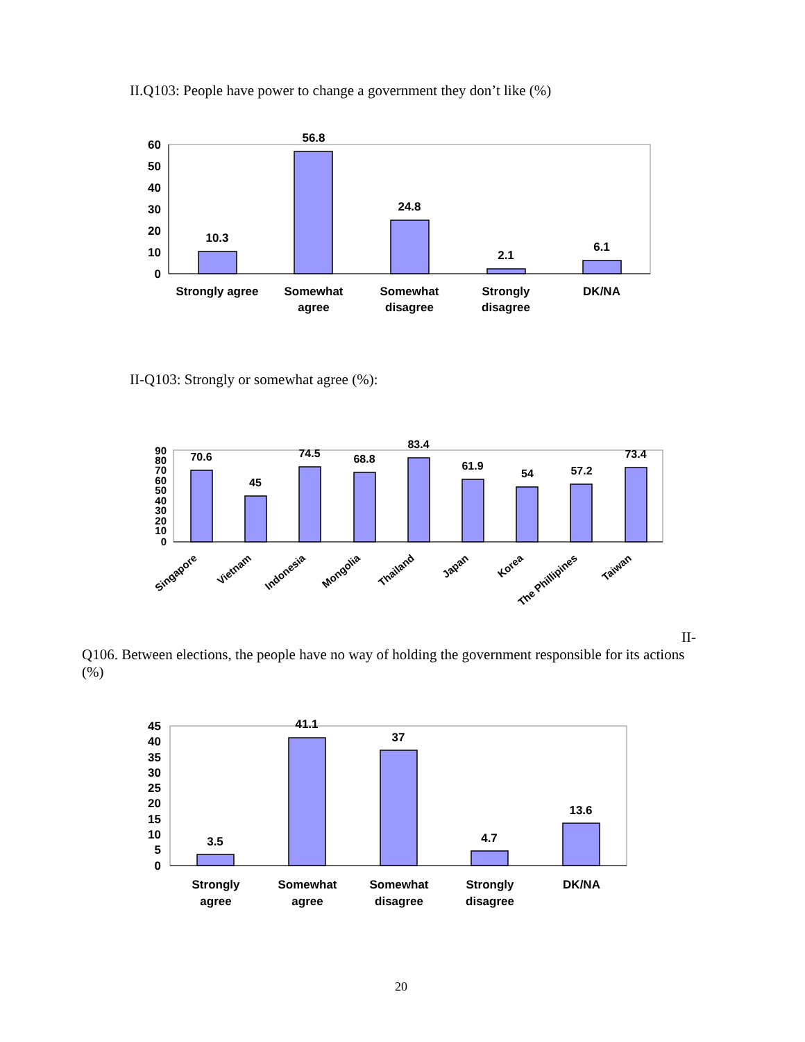II.Q103: People have power to change a government they don’t like (%)
60
50
40
30
20
10
0
10.3
56.8
24.8
2.1
6.1
Strongly agree
Somewhat
agree
Somewhat
disagree
Strongly
disagree
DK/NA
II-Q103: Strongly or somewhat agree (%):
90
80
70
60
50
40
30
20
10
0
70.6
45
74.5
68.8
83.4
61.9
54
57.2
73.4
Singapore
Vietnam
Indonesia
Mongolia
Thailand
Japan
Korea
The Phillipines
Taiwan
II-
Q106. Between elections, the people have no way of holding the government responsible for its actions (%)
45
40
35
30
25
20
15
10
5
0
3.5
41.1
37
4.7
13.6
Strongly
agree
Somewhat
agree
Somewhat
disagree
Strongly
disagree
DK/NA
20